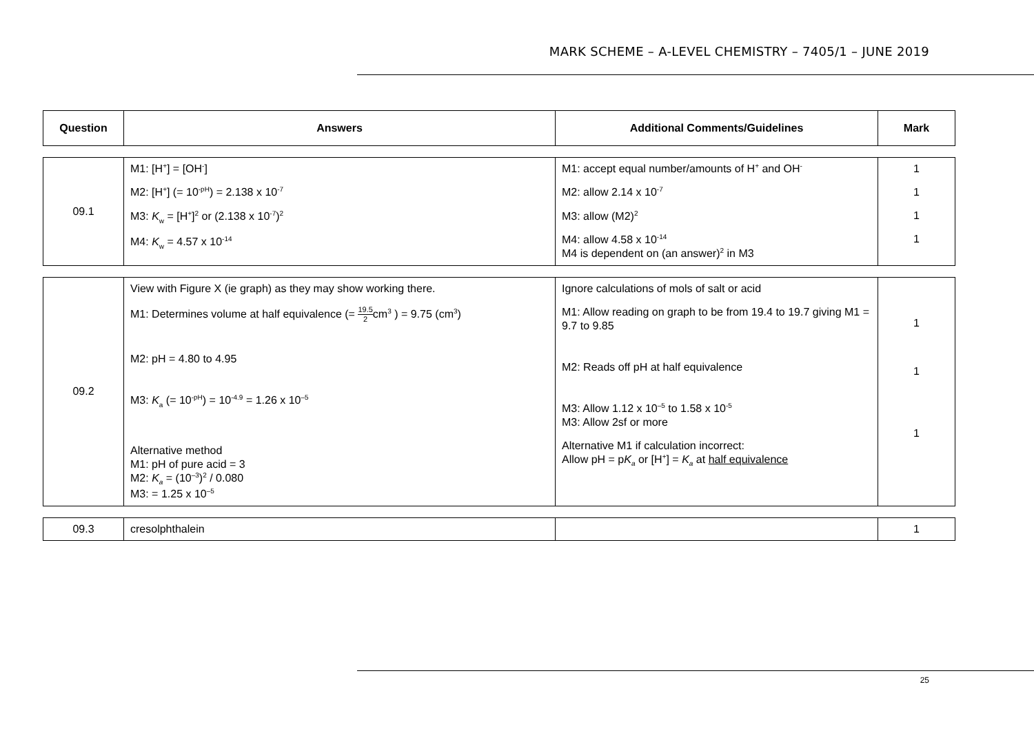MARK SCHEME – A-LEVEL CHEMISTRY – 7405/1 – JUNE 2019
| Question | Answers | Additional Comments/Guidelines | Mark |
| --- | --- | --- | --- |
| 09.1 | M1: [H<sup>+</sup>] = [OH<sup>-</sup>] M2: [H<sup>+</sup>] (= 10<sup>-pH</sup>) = 2.138 x 10<sup>-7</sup> M3: K<sub>w</sub> = [H<sup>+</sup>]<sup>2</sup> or (2.138 x 10<sup>-7</sup>)<sup>2</sup> M4: K<sub>w</sub> = 4.57 x 10<sup>-14</sup> | M1: accept equal number/amounts of H<sup>+</sup> and OH<sup>-</sup> M2: allow 2.14 x 10<sup>-7</sup> M3: allow (M2)<sup>2</sup> M4: allow 4.58 x 10<sup>-14</sup> M4 is dependent on (an answer)<sup>2</sup> in M3 | 1 1 1 1 |
| 09.2 | View with Figure X (ie graph) as they may show working there. M1: Determines volume at half equivalence (= 19.5 2 cm<sup>3</sup> ) = 9.75 (cm<sup>3</sup>) M2: pH = 4.80 to 4.95 M3: K<sub>a</sub> (= 10<sup>-pH</sup>) = 10<sup>-4.9</sup> = 1.26 x 10<sup>–5</sup> Alternative method M1: pH of pure acid = 3 M2: K<sub>a</sub> = (10<sup>–3</sup>)<sup>2</sup> / 0.080 M3: = 1.25 x 10<sup>–5</sup> | Ignore calculations of mols of salt or acid M1: Allow reading on graph to be from 19.4 to 19.7 giving M1 = 9.7 to 9.85 M2: Reads off pH at half equivalence M3: Allow 1.12 x 10<sup>–5</sup> to 1.58 x 10<sup>-5</sup> M3: Allow 2sf or more Alternative M1 if calculation incorrect: Allow pH = p K<sub>a</sub> or [H<sup>+</sup>] = K<sub>a</sub> at half equivalence | 1 1 1 |
| 09.3 | cresolphthalein | | 1 |
25